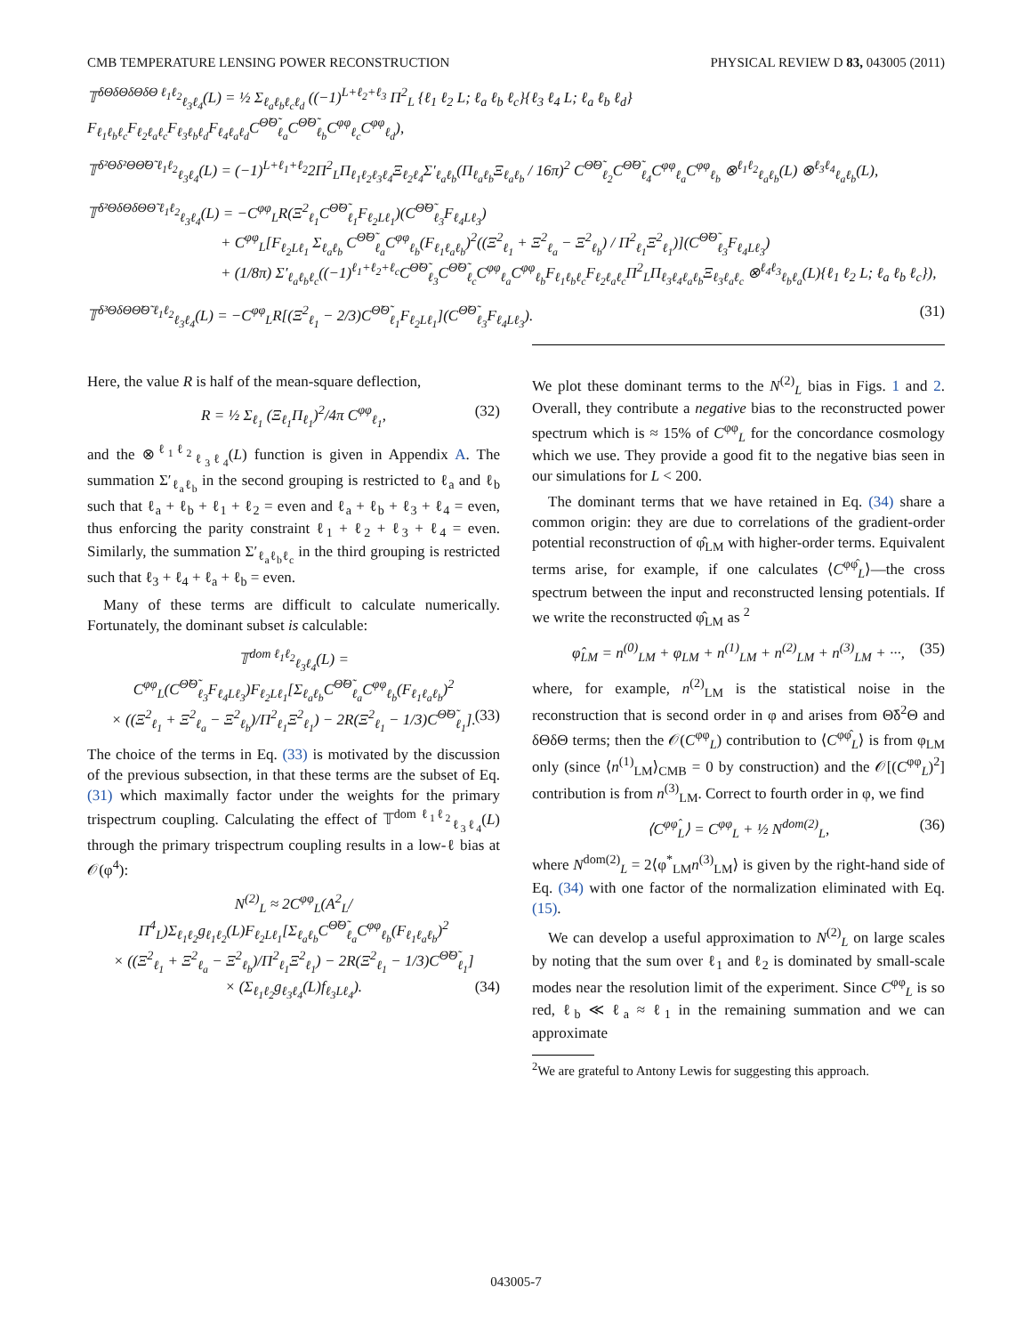CMB TEMPERATURE LENSING POWER RECONSTRUCTION PHYSICAL REVIEW D 83, 043005 (2011)
𝕋<sup>δΘδΘδΘδΘ ℓ<sub>1</sub>ℓ<sub>2</sub></sup><sub>ℓ<sub>3</sub>ℓ<sub>4</sub></sub>(L) = ½ Σ<sub>ℓ<sub>a</sub>ℓ<sub>b</sub>ℓ<sub>c</sub>ℓ<sub>d</sub></sub> ((−1)<sup>L+ℓ<sub>2</sub>+ℓ<sub>3</sub></sup> Π<sup>2</sup><sub>L</sub> {ℓ<sub>1</sub> ℓ<sub>2</sub> L; ℓ<sub>a</sub> ℓ<sub>b</sub> ℓ<sub>c</sub>}{ℓ<sub>3</sub> ℓ<sub>4</sub> L; ℓ<sub>a</sub> ℓ<sub>b</sub> ℓ<sub>d</sub>} F<sub>ℓ<sub>1</sub>ℓ<sub>b</sub>ℓ<sub>c</sub></sub>F<sub>ℓ<sub>2</sub>ℓ<sub>a</sub>ℓ<sub>c</sub></sub>F<sub>ℓ<sub>3</sub>ℓ<sub>b</sub>ℓ<sub>d</sub></sub>F<sub>ℓ<sub>4</sub>ℓ<sub>a</sub>ℓ<sub>d</sub></sub>C<sup>Θ̃Θ̃</sup><sub>ℓ<sub>a</sub></sub>C<sup>Θ̃Θ̃</sup><sub>ℓ<sub>b</sub></sub>C<sup>φφ</sup><sub>ℓ<sub>c</sub></sub>C<sup>φφ</sup><sub>ℓ<sub>d</sub></sub>),
𝕋<sup>δ²Θδ²ΘΘ̃Θ̃ ℓ<sub>1</sub>ℓ<sub>2</sub></sup><sub>ℓ<sub>3</sub>ℓ<sub>4</sub></sub>(L) = (−1)<sup>L+ℓ<sub>1</sub>+ℓ<sub>2</sub></sup>2Π<sup>2</sup><sub>L</sub>Π<sub>ℓ<sub>1</sub>ℓ<sub>2</sub>ℓ<sub>3</sub>ℓ<sub>4</sub></sub>Ξ<sub>ℓ<sub>2</sub>ℓ<sub>4</sub></sub>Σ′<sub>ℓ<sub>a</sub>ℓ<sub>b</sub></sub>(Π<sub>ℓ<sub>a</sub>ℓ<sub>b</sub></sub>Ξ<sub>ℓ<sub>a</sub>ℓ<sub>b</sub></sub> / 16π)<sup>2</sup> C<sup>Θ̃Θ̃</sup><sub>ℓ<sub>2</sub></sub>C<sup>Θ̃Θ̃</sup><sub>ℓ<sub>4</sub></sub>C<sup>φφ</sup><sub>ℓ<sub>a</sub></sub>C<sup>φφ</sup><sub>ℓ<sub>b</sub></sub> ⊗<sup>ℓ<sub>1</sub>ℓ<sub>2</sub></sup><sub>ℓ<sub>a</sub>ℓ<sub>b</sub></sub>(L) ⊗<sup>ℓ<sub>3</sub>ℓ<sub>4</sub></sup><sub>ℓ<sub>a</sub>ℓ<sub>b</sub></sub>(L),
𝕋<sup>δ²ΘδΘδΘΘ̃ ℓ<sub>1</sub>ℓ<sub>2</sub></sup><sub>ℓ<sub>3</sub>ℓ<sub>4</sub></sub>(L) = −C<sup>φφ</sup><sub>L</sub>R(Ξ<sup>2</sup><sub>ℓ<sub>1</sub></sub>C<sup>Θ̃Θ̃</sup><sub>ℓ<sub>1</sub></sub>F<sub>ℓ<sub>2</sub>Lℓ<sub>1</sub></sub>)(C<sup>Θ̃Θ̃</sup><sub>ℓ<sub>3</sub></sub>F<sub>ℓ<sub>4</sub>Lℓ<sub>3</sub></sub>)
+ C<sup>φφ</sup><sub>L</sub>[F<sub>ℓ<sub>2</sub>Lℓ<sub>1</sub></sub> Σ<sub>ℓ<sub>a</sub>ℓ<sub>b</sub></sub> C<sup>Θ̃Θ̃</sup><sub>ℓ<sub>a</sub></sub>C<sup>φφ</sup><sub>ℓ<sub>b</sub></sub>(F<sub>ℓ<sub>1</sub>ℓ<sub>a</sub>ℓ<sub>b</sub></sub>)<sup>2</sup>((Ξ<sup>2</sup><sub>ℓ<sub>1</sub></sub> + Ξ<sup>2</sup><sub>ℓ<sub>a</sub></sub> − Ξ<sup>2</sup><sub>ℓ<sub>b</sub></sub>) / Π<sup>2</sup><sub>ℓ<sub>1</sub></sub>Ξ<sup>2</sup><sub>ℓ<sub>1</sub></sub>)](C<sup>Θ̃Θ̃</sup><sub>ℓ<sub>3</sub></sub>F<sub>ℓ<sub>4</sub>Lℓ<sub>3</sub></sub>)
+ (1/8π) Σ′<sub>ℓ<sub>a</sub>ℓ<sub>b</sub>ℓ<sub>c</sub></sub>((−1)<sup>ℓ<sub>1</sub>+ℓ<sub>2</sub>+ℓ<sub>c</sub></sup>C<sup>Θ̃Θ̃</sup><sub>ℓ<sub>3</sub></sub>C<sup>Θ̃Θ̃</sup><sub>ℓ<sub>c</sub></sub>C<sup>φφ</sup><sub>ℓ<sub>a</sub></sub>C<sup>φφ</sup><sub>ℓ<sub>b</sub></sub>F<sub>ℓ<sub>1</sub>ℓ<sub>b</sub>ℓ<sub>c</sub></sub>F<sub>ℓ<sub>2</sub>ℓ<sub>a</sub>ℓ<sub>c</sub></sub>Π<sup>2</sup><sub>L</sub>Π<sub>ℓ<sub>3</sub>ℓ<sub>4</sub>ℓ<sub>a</sub>ℓ<sub>b</sub></sub>Ξ<sub>ℓ<sub>3</sub>ℓ<sub>a</sub>ℓ<sub>c</sub></sub> ⊗<sup>ℓ<sub>4</sub>ℓ<sub>3</sub></sup><sub>ℓ<sub>b</sub>ℓ<sub>a</sub></sub>(L){ℓ<sub>1</sub> ℓ<sub>2</sub> L; ℓ<sub>a</sub> ℓ<sub>b</sub> ℓ<sub>c</sub>}),
𝕋<sup>δ³ΘδΘΘ̃Θ̃ ℓ<sub>1</sub>ℓ<sub>2</sub></sup><sub>ℓ<sub>3</sub>ℓ<sub>4</sub></sub>(L) = −C<sup>φφ</sup><sub>L</sub>R[(Ξ<sup>2</sup><sub>ℓ<sub>1</sub></sub> − 2/3)C<sup>Θ̃Θ̃</sup><sub>ℓ<sub>1</sub></sub>F<sub>ℓ<sub>2</sub>Lℓ<sub>1</sub></sub>](C<sup>Θ̃Θ̃</sup><sub>ℓ<sub>3</sub></sub>F<sub>ℓ<sub>4</sub>Lℓ<sub>3</sub></sub>). (31)
Here, the value R is half of the mean-square deflection,
R = ½ Σ<sub>ℓ<sub>1</sub></sub> (Ξ<sub>ℓ<sub>1</sub></sub>Π<sub>ℓ<sub>1</sub></sub>)<sup>2</sup>/4π C<sup>φφ</sup><sub>ℓ<sub>1</sub></sub>, (32)
and the ⊗<sup>ℓ<sub>1</sub>ℓ<sub>2</sub></sup><sub>ℓ<sub>3</sub>ℓ<sub>4</sub></sub>(L) function is given in Appendix A. The summation Σ′<sub>ℓ<sub>a</sub>ℓ<sub>b</sub></sub> in the second grouping is restricted to ℓ<sub>a</sub> and ℓ<sub>b</sub> such that ℓ<sub>a</sub> + ℓ<sub>b</sub> + ℓ<sub>1</sub> + ℓ<sub>2</sub> = even and ℓ<sub>a</sub> + ℓ<sub>b</sub> + ℓ<sub>3</sub> + ℓ<sub>4</sub> = even, thus enforcing the parity constraint ℓ<sub>1</sub> + ℓ<sub>2</sub> + ℓ<sub>3</sub> + ℓ<sub>4</sub> = even. Similarly, the summation Σ′<sub>ℓ<sub>a</sub>ℓ<sub>b</sub>ℓ<sub>c</sub></sub> in the third grouping is restricted such that ℓ<sub>3</sub> + ℓ<sub>4</sub> + ℓ<sub>a</sub> + ℓ<sub>b</sub> = even.
Many of these terms are difficult to calculate numerically. Fortunately, the dominant subset is calculable:
𝕋<sup>dom ℓ<sub>1</sub>ℓ<sub>2</sub></sup><sub>ℓ<sub>3</sub>ℓ<sub>4</sub></sub>(L) = C<sup>φφ</sup><sub>L</sub>(C<sup>Θ̃Θ̃</sup><sub>ℓ<sub>3</sub></sub>F<sub>ℓ<sub>4</sub>Lℓ<sub>3</sub></sub>)F<sub>ℓ<sub>2</sub>Lℓ<sub>1</sub></sub>[Σ<sub>ℓ<sub>a</sub>ℓ<sub>b</sub></sub>C<sup>Θ̃Θ̃</sup><sub>ℓ<sub>a</sub></sub>C<sup>φφ</sup><sub>ℓ<sub>b</sub></sub>(F<sub>ℓ<sub>1</sub>ℓ<sub>a</sub>ℓ<sub>b</sub></sub>)<sup>2</sup>
× ((Ξ<sup>2</sup><sub>ℓ<sub>1</sub></sub> + Ξ<sup>2</sup><sub>ℓ<sub>a</sub></sub> − Ξ<sup>2</sup><sub>ℓ<sub>b</sub></sub>)/Π<sup>2</sup><sub>ℓ<sub>1</sub></sub>Ξ<sup>2</sup><sub>ℓ<sub>1</sub></sub>) − 2R(Ξ<sup>2</sup><sub>ℓ<sub>1</sub></sub> − 1/3)C<sup>Θ̃Θ̃</sup><sub>ℓ<sub>1</sub></sub>]. (33)
The choice of the terms in Eq. (33) is motivated by the discussion of the previous subsection, in that these terms are the subset of Eq. (31) which maximally factor under the weights for the primary trispectrum coupling. Calculating the effect of 𝕋<sup>dom ℓ<sub>1</sub>ℓ<sub>2</sub></sup><sub>ℓ<sub>3</sub>ℓ<sub>4</sub></sub>(L) through the primary trispectrum coupling results in a low-ℓ bias at 𝒪(φ<sup>4</sup>):
N<sup>(2)</sup><sub>L</sub> ≈ 2C<sup>φφ</sup><sub>L</sub>(A<sup>2</sup><sub>L</sub>/Π<sup>4</sup><sub>L</sub>)Σ<sub>ℓ<sub>1</sub>ℓ<sub>2</sub></sub>g<sub>ℓ<sub>1</sub>ℓ<sub>2</sub></sub>(L)F<sub>ℓ<sub>2</sub>Lℓ<sub>1</sub></sub>[Σ<sub>ℓ<sub>a</sub>ℓ<sub>b</sub></sub>C<sup>Θ̃Θ̃</sup><sub>ℓ<sub>a</sub></sub>C<sup>φφ</sup><sub>ℓ<sub>b</sub></sub>(F<sub>ℓ<sub>1</sub>ℓ<sub>a</sub>ℓ<sub>b</sub></sub>)<sup>2</sup>
× ((Ξ<sup>2</sup><sub>ℓ<sub>1</sub></sub> + Ξ<sup>2</sup><sub>ℓ<sub>a</sub></sub> − Ξ<sup>2</sup><sub>ℓ<sub>b</sub></sub>)/Π<sup>2</sup><sub>ℓ<sub>1</sub></sub>Ξ<sup>2</sup><sub>ℓ<sub>1</sub></sub>) − 2R(Ξ<sup>2</sup><sub>ℓ<sub>1</sub></sub> − 1/3)C<sup>Θ̃Θ̃</sup><sub>ℓ<sub>1</sub></sub>]
× (Σ<sub>ℓ<sub>1</sub>ℓ<sub>2</sub></sub>g<sub>ℓ<sub>3</sub>ℓ<sub>4</sub></sub>(L)f<sub>ℓ<sub>3</sub>Lℓ<sub>4</sub></sub>). (34)
We plot these dominant terms to the N<sup>(2)</sup><sub>L</sub> bias in Figs. 1 and 2. Overall, they contribute a negative bias to the reconstructed power spectrum which is ≈ 15% of C<sup>φφ</sup><sub>L</sub> for the concordance cosmology which we use. They provide a good fit to the negative bias seen in our simulations for L < 200.
The dominant terms that we have retained in Eq. (34) share a common origin: they are due to correlations of the gradient-order potential reconstruction of φ̂<sub>LM</sub> with higher-order terms. Equivalent terms arise, for example, if one calculates ⟨C<sup>φφ̂</sup><sub>L</sub>⟩—the cross spectrum between the input and reconstructed lensing potentials. If we write the reconstructed φ̂<sub>LM</sub> as <sup>2</sup>
φ̂<sub>LM</sub> = n<sup>(0)</sup><sub>LM</sub> + φ<sub>LM</sub> + n<sup>(1)</sup><sub>LM</sub> + n<sup>(2)</sup><sub>LM</sub> + n<sup>(3)</sup><sub>LM</sub> + ···, (35)
where, for example, n<sup>(2)</sup><sub>LM</sub> is the statistical noise in the reconstruction that is second order in φ and arises from Θ̃δ<sup>2</sup>Θ and δΘδΘ terms; then the 𝒪(C<sup>φφ</sup><sub>L</sub>) contribution to ⟨C<sup>φφ̂</sup><sub>L</sub>⟩ is from φ<sub>LM</sub> only (since ⟨n<sup>(1)</sup><sub>LM</sub>⟩<sub>CMB</sub> = 0 by construction) and the 𝒪[(C<sup>φφ</sup><sub>L</sub>)<sup>2</sup>] contribution is from n<sup>(3)</sup><sub>LM</sub>. Correct to fourth order in φ, we find
⟨C<sup>φφ̂</sup><sub>L</sub>⟩ = C<sup>φφ</sup><sub>L</sub> + ½ N<sup>dom(2)</sup><sub>L</sub>, (36)
where N<sup>dom(2)</sup><sub>L</sub> = 2⟨φ<sup>*</sup><sub>LM</sub>n<sup>(3)</sup><sub>LM</sub>⟩ is given by the right-hand side of Eq. (34) with one factor of the normalization eliminated with Eq. (15).
We can develop a useful approximation to N<sup>(2)</sup><sub>L</sub> on large scales by noting that the sum over ℓ<sub>1</sub> and ℓ<sub>2</sub> is dominated by small-scale modes near the resolution limit of the experiment. Since C<sup>φφ</sup><sub>L</sub> is so red, ℓ<sub>b</sub> ≪ ℓ<sub>a</sub> ≈ ℓ<sub>1</sub> in the remaining summation and we can approximate
<sup>2</sup> We are grateful to Antony Lewis for suggesting this approach.
043005-7